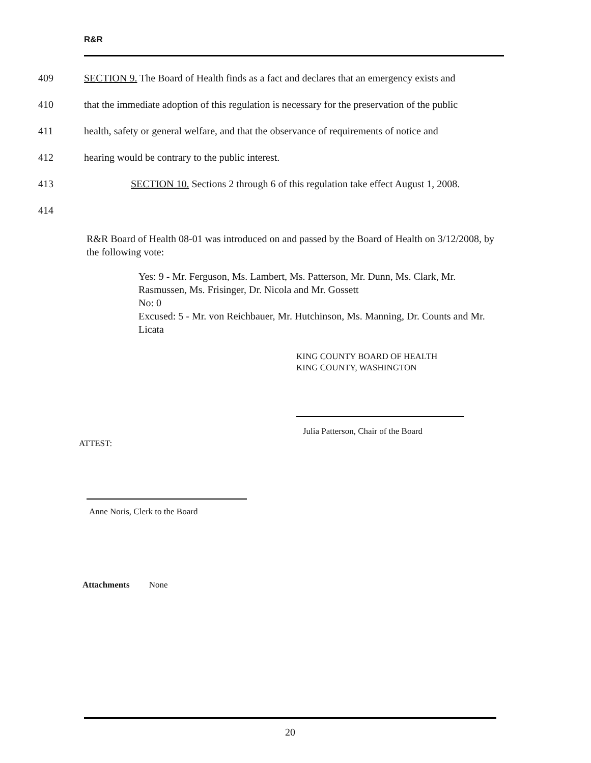R&R
409 SECTION 9. The Board of Health finds as a fact and declares that an emergency exists and
410 that the immediate adoption of this regulation is necessary for the preservation of the public
411 health, safety or general welfare, and that the observance of requirements of notice and
412 hearing would be contrary to the public interest.
413 SECTION 10. Sections 2 through 6 of this regulation take effect August 1, 2008.
414
R&R Board of Health 08-01 was introduced on and passed by the Board of Health on 3/12/2008, by the following vote:
Yes: 9 - Mr. Ferguson, Ms. Lambert, Ms. Patterson, Mr. Dunn, Ms. Clark, Mr. Rasmussen, Ms. Frisinger, Dr. Nicola and Mr. Gossett
No: 0
Excused: 5 - Mr. von Reichbauer, Mr. Hutchinson, Ms. Manning, Dr. Counts and Mr. Licata
KING COUNTY BOARD OF HEALTH
KING COUNTY, WASHINGTON
Julia Patterson, Chair of the Board
ATTEST:
Anne Noris, Clerk to the Board
Attachments None
20